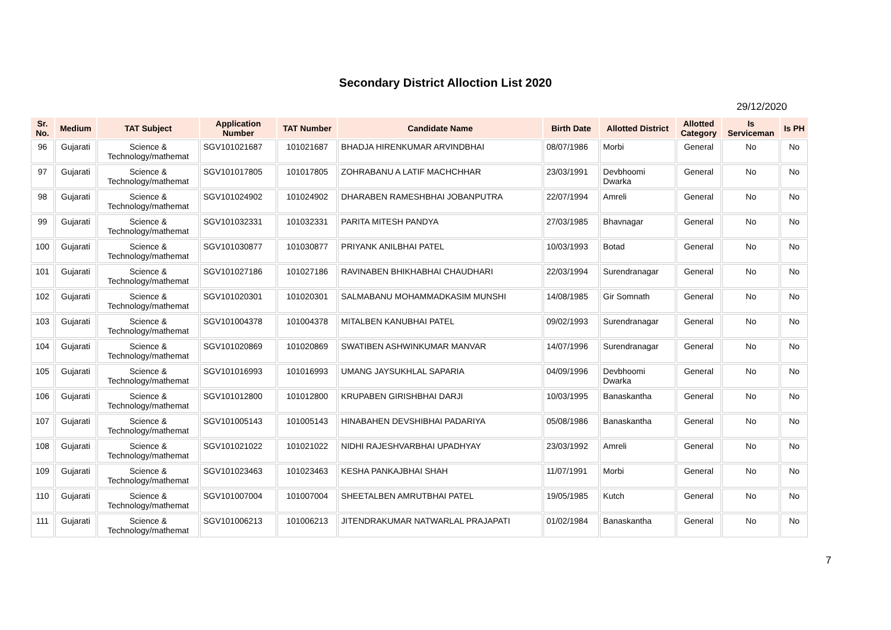Secondary District Alloction List 2020
29/12/2020
| Sr. No. | Medium | TAT Subject | Application Number | TAT Number | Candidate Name | Birth Date | Allotted District | Allotted Category | Is Serviceman | Is PH |
| --- | --- | --- | --- | --- | --- | --- | --- | --- | --- | --- |
| 96 | Gujarati | Science & Technology/mathemat | SGV101021687 | 101021687 | BHADJA HIRENKUMAR ARVINDBHAI | 08/07/1986 | Morbi | General | No | No |
| 97 | Gujarati | Science & Technology/mathemat | SGV101017805 | 101017805 | ZOHRABANU A LATIF MACHCHHAR | 23/03/1991 | Devbhoomi Dwarka | General | No | No |
| 98 | Gujarati | Science & Technology/mathemat | SGV101024902 | 101024902 | DHARABEN RAMESHBHAI JOBANPUTRA | 22/07/1994 | Amreli | General | No | No |
| 99 | Gujarati | Science & Technology/mathemat | SGV101032331 | 101032331 | PARITA MITESH PANDYA | 27/03/1985 | Bhavnagar | General | No | No |
| 100 | Gujarati | Science & Technology/mathemat | SGV101030877 | 101030877 | PRIYANK ANILBHAI PATEL | 10/03/1993 | Botad | General | No | No |
| 101 | Gujarati | Science & Technology/mathemat | SGV101027186 | 101027186 | RAVINABEN BHIKHABHAI CHAUDHARI | 22/03/1994 | Surendranagar | General | No | No |
| 102 | Gujarati | Science & Technology/mathemat | SGV101020301 | 101020301 | SALMABANU MOHAMMADKASIM MUNSHI | 14/08/1985 | Gir Somnath | General | No | No |
| 103 | Gujarati | Science & Technology/mathemat | SGV101004378 | 101004378 | MITALBEN KANUBHAI PATEL | 09/02/1993 | Surendranagar | General | No | No |
| 104 | Gujarati | Science & Technology/mathemat | SGV101020869 | 101020869 | SWATIBEN ASHWINKUMAR MANVAR | 14/07/1996 | Surendranagar | General | No | No |
| 105 | Gujarati | Science & Technology/mathemat | SGV101016993 | 101016993 | UMANG JAYSUKHLAL SAPARIA | 04/09/1996 | Devbhoomi Dwarka | General | No | No |
| 106 | Gujarati | Science & Technology/mathemat | SGV101012800 | 101012800 | KRUPABEN GIRISHBHAI DARJI | 10/03/1995 | Banaskantha | General | No | No |
| 107 | Gujarati | Science & Technology/mathemat | SGV101005143 | 101005143 | HINABAHEN DEVSHIBHAI PADARIYA | 05/08/1986 | Banaskantha | General | No | No |
| 108 | Gujarati | Science & Technology/mathemat | SGV101021022 | 101021022 | NIDHI RAJESHVARBHAI UPADHYAY | 23/03/1992 | Amreli | General | No | No |
| 109 | Gujarati | Science & Technology/mathemat | SGV101023463 | 101023463 | KESHA PANKAJBHAI SHAH | 11/07/1991 | Morbi | General | No | No |
| 110 | Gujarati | Science & Technology/mathemat | SGV101007004 | 101007004 | SHEETALBEN AMRUTBHAI PATEL | 19/05/1985 | Kutch | General | No | No |
| 111 | Gujarati | Science & Technology/mathemat | SGV101006213 | 101006213 | JITENDRAKUMAR NATWARLAL PRAJAPATI | 01/02/1984 | Banaskantha | General | No | No |
7